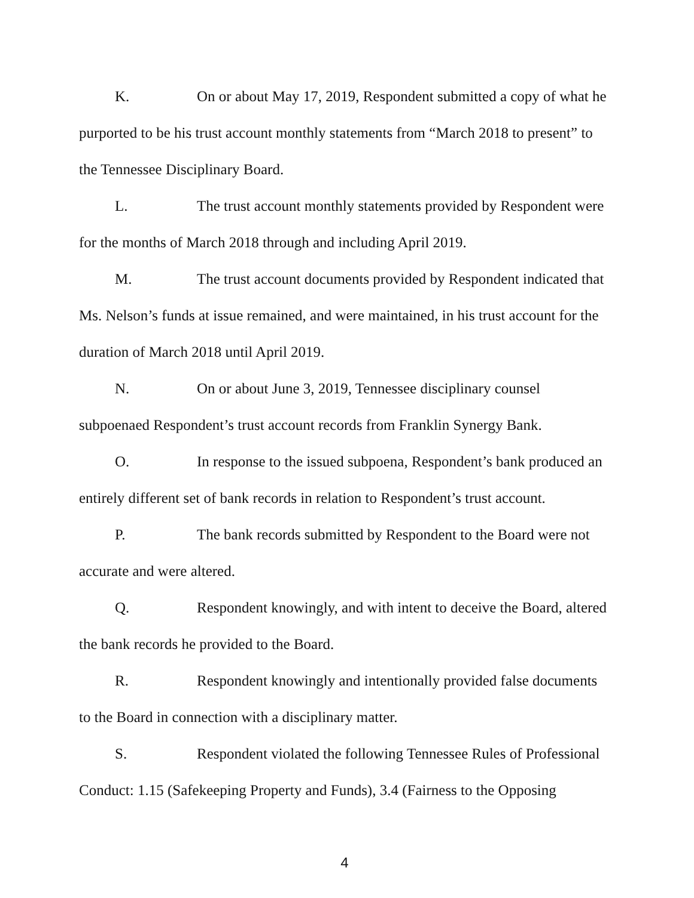K. On or about May 17, 2019, Respondent submitted a copy of what he purported to be his trust account monthly statements from “March 2018 to present” to the Tennessee Disciplinary Board.
L. The trust account monthly statements provided by Respondent were for the months of March 2018 through and including April 2019.
M. The trust account documents provided by Respondent indicated that Ms. Nelson’s funds at issue remained, and were maintained, in his trust account for the duration of March 2018 until April 2019.
N. On or about June 3, 2019, Tennessee disciplinary counsel subpoenaed Respondent’s trust account records from Franklin Synergy Bank.
O. In response to the issued subpoena, Respondent’s bank produced an entirely different set of bank records in relation to Respondent’s trust account.
P. The bank records submitted by Respondent to the Board were not accurate and were altered.
Q. Respondent knowingly, and with intent to deceive the Board, altered the bank records he provided to the Board.
R. Respondent knowingly and intentionally provided false documents to the Board in connection with a disciplinary matter.
S. Respondent violated the following Tennessee Rules of Professional Conduct: 1.15 (Safekeeping Property and Funds), 3.4 (Fairness to the Opposing
4